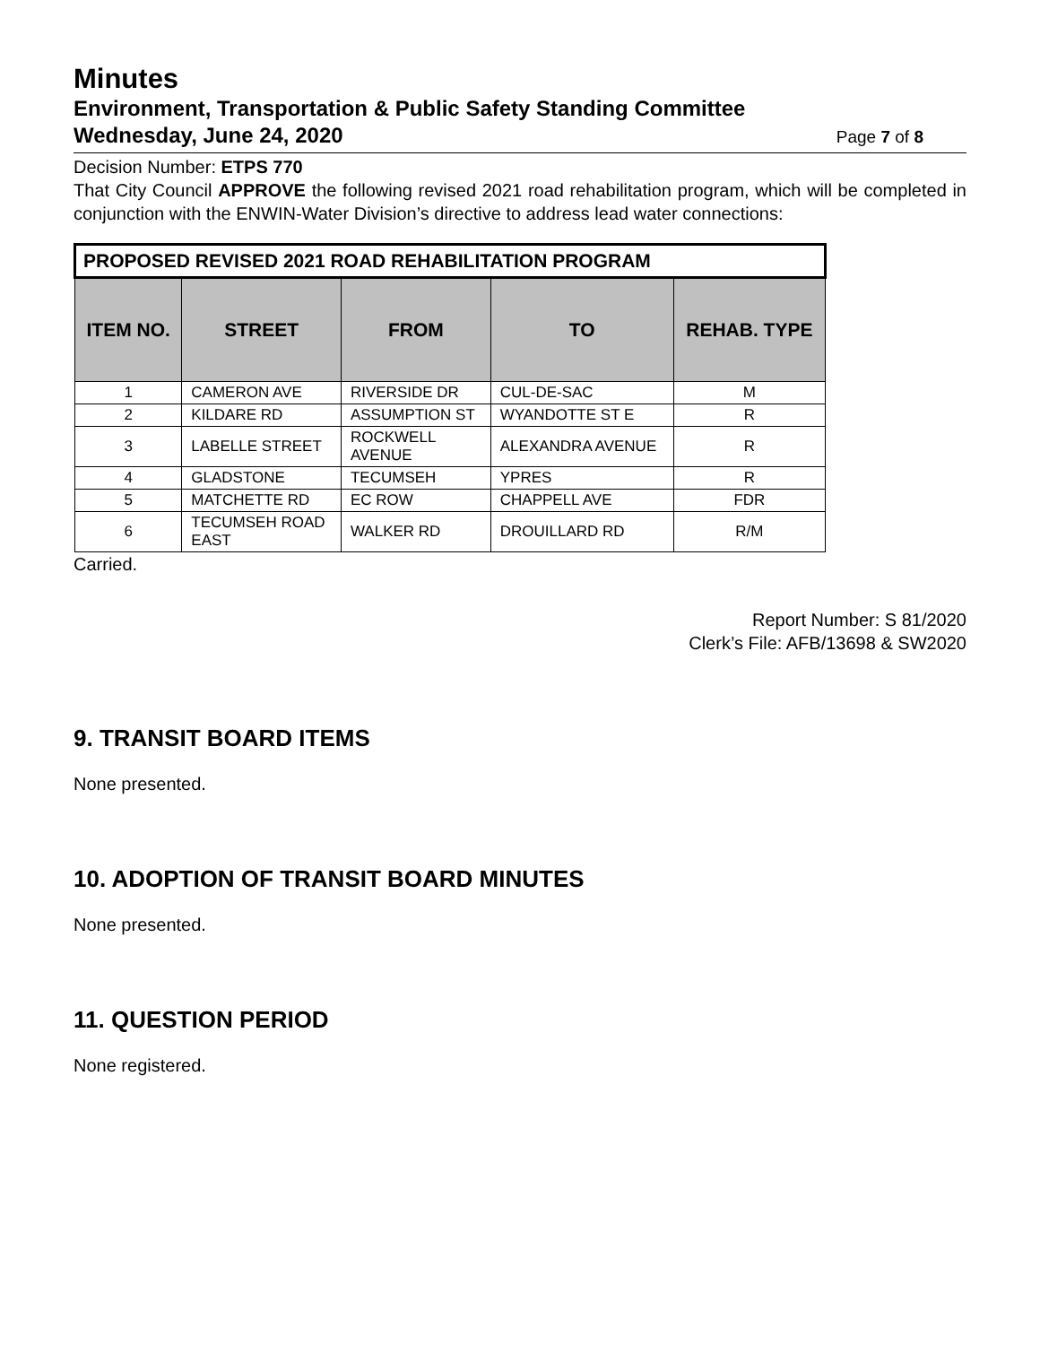Minutes
Environment, Transportation & Public Safety Standing Committee
Wednesday, June 24, 2020 Page 7 of 8
Decision Number: ETPS 770
That City Council APPROVE the following revised 2021 road rehabilitation program, which will be completed in conjunction with the ENWIN-Water Division’s directive to address lead water connections:
| PROPOSED REVISED 2021 ROAD REHABILITATION PROGRAM | | | | |
| --- | --- | --- | --- | --- |
| ITEM NO. | STREET | FROM | TO | REHAB. TYPE |
| 1 | CAMERON AVE | RIVERSIDE DR | CUL-DE-SAC | M |
| 2 | KILDARE RD | ASSUMPTION ST | WYANDOTTE ST E | R |
| 3 | LABELLE STREET | ROCKWELL AVENUE | ALEXANDRA AVENUE | R |
| 4 | GLADSTONE | TECUMSEH | YPRES | R |
| 5 | MATCHETTE RD | EC ROW | CHAPPELL AVE | FDR |
| 6 | TECUMSEH ROAD EAST | WALKER RD | DROUILLARD RD | R/M |
Carried.
Report Number: S 81/2020
Clerk’s File: AFB/13698 & SW2020
9. TRANSIT BOARD ITEMS
None presented.
10. ADOPTION OF TRANSIT BOARD MINUTES
None presented.
11. QUESTION PERIOD
None registered.